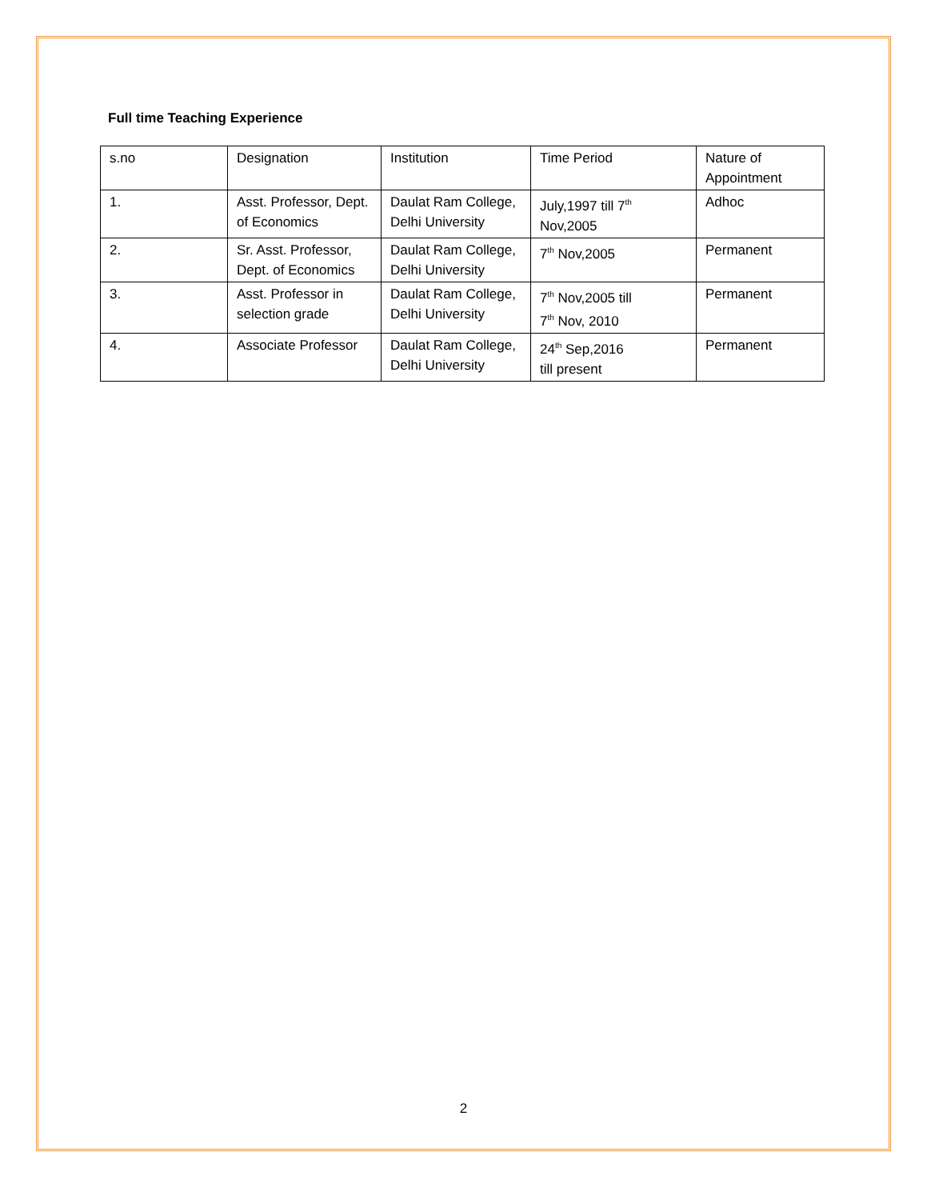Full time Teaching Experience
| s.no | Designation | Institution | Time Period | Nature of Appointment |
| 1. | Asst. Professor, Dept. of Economics | Daulat Ram College, Delhi University | July,1997 till 7<sup>th</sup> Nov,2005 | Adhoc |
| 2. | Sr. Asst. Professor, Dept. of Economics | Daulat Ram College, Delhi University | 7<sup>th</sup> Nov,2005 | Permanent |
| 3. | Asst. Professor in selection grade | Daulat Ram College, Delhi University | 7<sup>th</sup> Nov,2005 till 7<sup>th</sup> Nov, 2010 | Permanent |
| 4. | Associate Professor | Daulat Ram College, Delhi University | 24<sup>th</sup> Sep,2016 till present | Permanent |
2